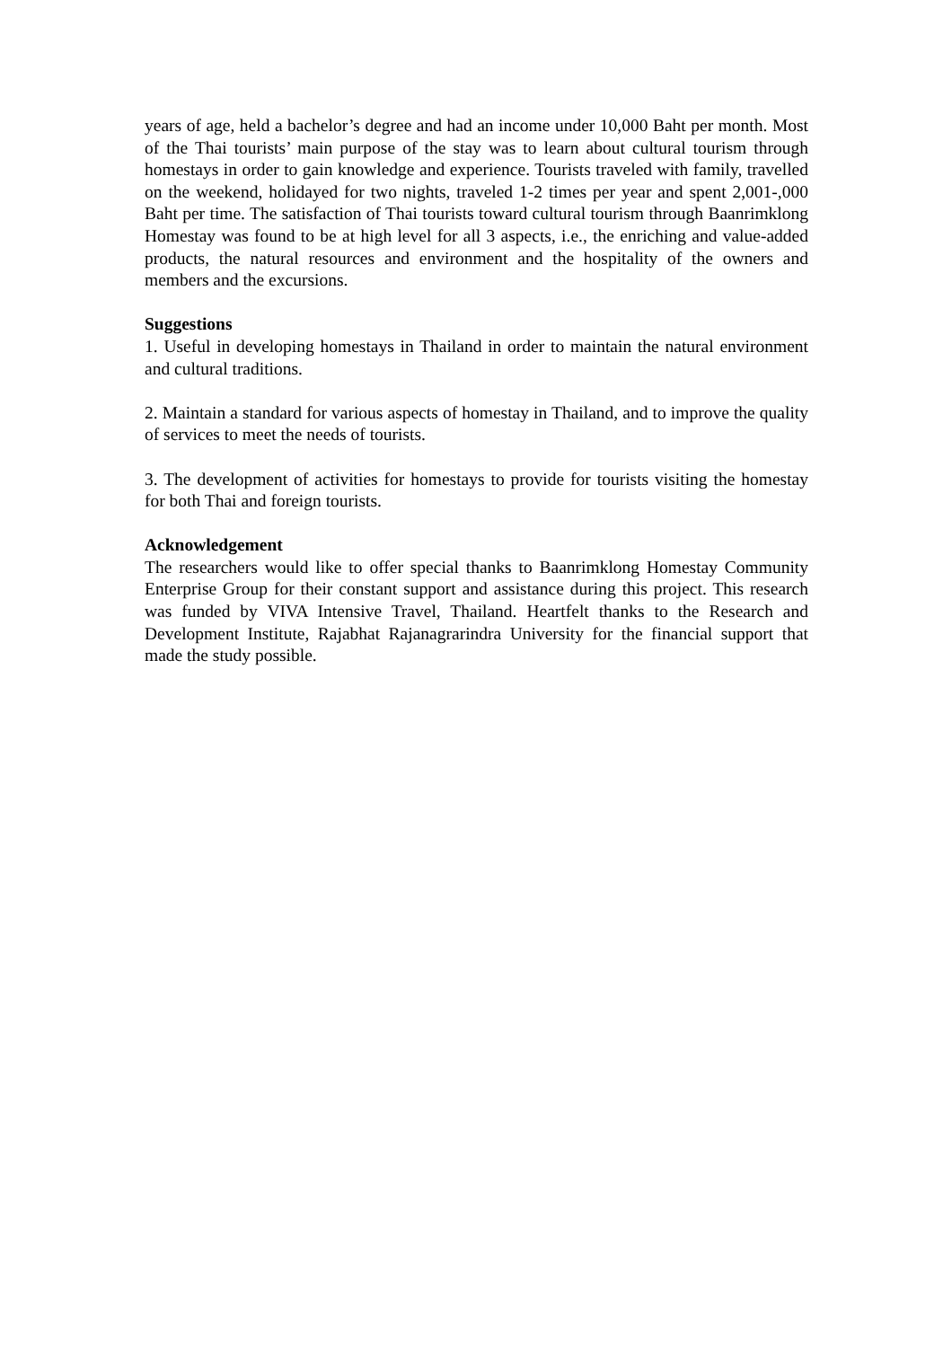years of age, held a bachelor’s degree and had an income under 10,000 Baht per month. Most of the Thai tourists’ main purpose of the stay was to learn about cultural tourism through homestays in order to gain knowledge and experience. Tourists traveled with family, travelled on the weekend, holidayed for two nights, traveled 1-2 times per year and spent 2,001-,000 Baht per time. The satisfaction of Thai tourists toward cultural tourism through Baanrimklong Homestay was found to be at high level for all 3 aspects, i.e., the enriching and value-added products, the natural resources and environment and the hospitality of the owners and members and the excursions.
Suggestions
1. Useful in developing homestays in Thailand in order to maintain the natural environment and cultural traditions.
2. Maintain a standard for various aspects of homestay in Thailand, and to improve the quality of services to meet the needs of tourists.
3. The development of activities for homestays to provide for tourists visiting the homestay for both Thai and foreign tourists.
Acknowledgement
The researchers would like to offer special thanks to Baanrimklong Homestay Community Enterprise Group for their constant support and assistance during this project. This research was funded by VIVA Intensive Travel, Thailand. Heartfelt thanks to the Research and Development Institute, Rajabhat Rajanagrarindra University for the financial support that made the study possible.